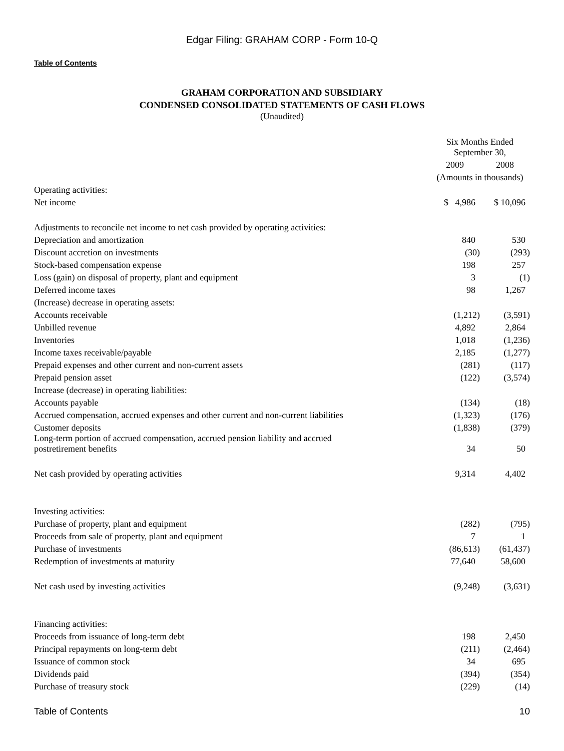Edgar Filing: GRAHAM CORP - Form 10-Q
Table of Contents
GRAHAM CORPORATION AND SUBSIDIARY
CONDENSED CONSOLIDATED STATEMENTS OF CASH FLOWS
(Unaudited)
| | Six Months Ended September 30, | |
| | 2009 | 2008 |
| | (Amounts in thousands) | |
| Operating activities: | | |
| Net income | $ 4,986 | $ 10,096 |
| Adjustments to reconcile net income to net cash provided by operating activities: | | |
| Depreciation and amortization | 840 | 530 |
| Discount accretion on investments | (30) | (293) |
| Stock-based compensation expense | 198 | 257 |
| Loss (gain) on disposal of property, plant and equipment | 3 | (1) |
| Deferred income taxes | 98 | 1,267 |
| (Increase) decrease in operating assets: | | |
| Accounts receivable | (1,212) | (3,591) |
| Unbilled revenue | 4,892 | 2,864 |
| Inventories | 1,018 | (1,236) |
| Income taxes receivable/payable | 2,185 | (1,277) |
| Prepaid expenses and other current and non-current assets | (281) | (117) |
| Prepaid pension asset | (122) | (3,574) |
| Increase (decrease) in operating liabilities: | | |
| Accounts payable | (134) | (18) |
| Accrued compensation, accrued expenses and other current and non-current liabilities | (1,323) | (176) |
| Customer deposits | (1,838) | (379) |
| Long-term portion of accrued compensation, accrued pension liability and accrued postretirement benefits | 34 | 50 |
| Net cash provided by operating activities | 9,314 | 4,402 |
| Investing activities: | | |
| Purchase of property, plant and equipment | (282) | (795) |
| Proceeds from sale of property, plant and equipment | 7 | 1 |
| Purchase of investments | (86,613) | (61,437) |
| Redemption of investments at maturity | 77,640 | 58,600 |
| Net cash used by investing activities | (9,248) | (3,631) |
| Financing activities: | | |
| Proceeds from issuance of long-term debt | 198 | 2,450 |
| Principal repayments on long-term debt | (211) | (2,464) |
| Issuance of common stock | 34 | 695 |
| Dividends paid | (394) | (354) |
| Purchase of treasury stock | (229) | (14) |
Table of Contents 10